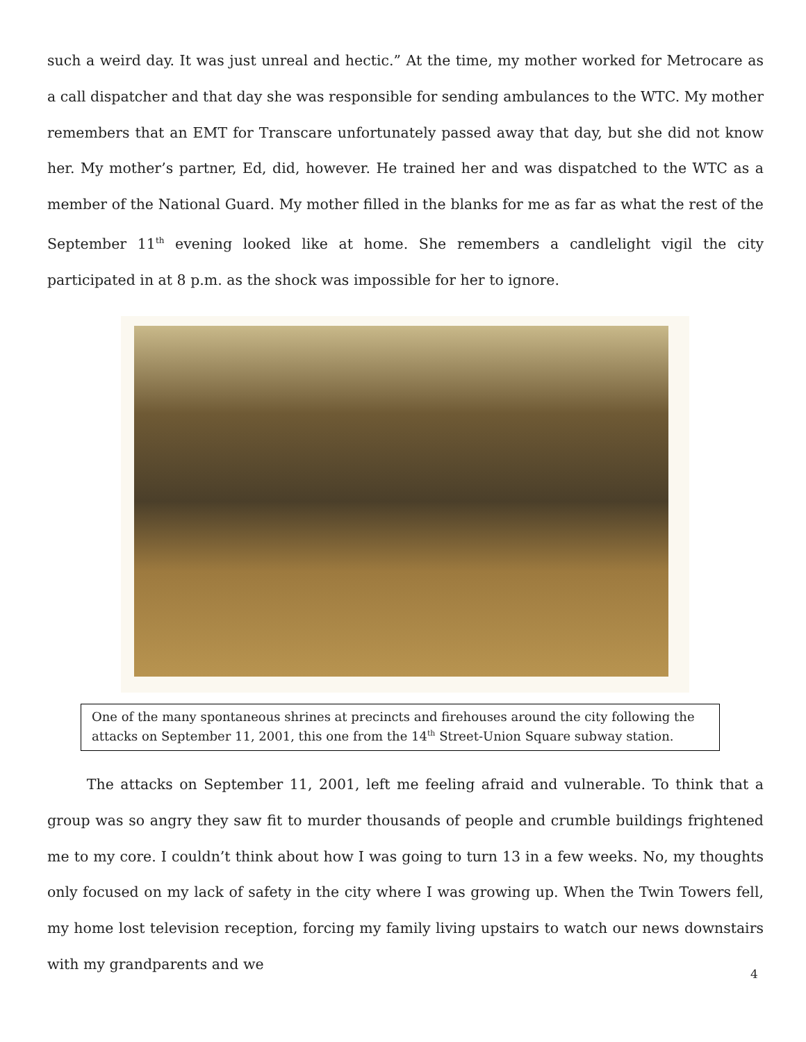such a weird day. It was just unreal and hectic.” At the time, my mother worked for Metrocare as a call dispatcher and that day she was responsible for sending ambulances to the WTC. My mother remembers that an EMT for Transcare unfortunately passed away that day, but she did not know her. My mother’s partner, Ed, did, however. He trained her and was dispatched to the WTC as a member of the National Guard. My mother filled in the blanks for me as far as what the rest of the September 11<sup>th</sup> evening looked like at home. She remembers a candlelight vigil the city participated in at 8 p.m. as the shock was impossible for her to ignore.
One of the many spontaneous shrines at precincts and firehouses around the city following the attacks on September 11, 2001, this one from the 14<sup>th</sup> Street-Union Square subway station.
The attacks on September 11, 2001, left me feeling afraid and vulnerable. To think that a group was so angry they saw fit to murder thousands of people and crumble buildings frightened me to my core. I couldn’t think about how I was going to turn 13 in a few weeks. No, my thoughts only focused on my lack of safety in the city where I was growing up. When the Twin Towers fell, my home lost television reception, forcing my family living upstairs to watch our news downstairs with my grandparents and we
4